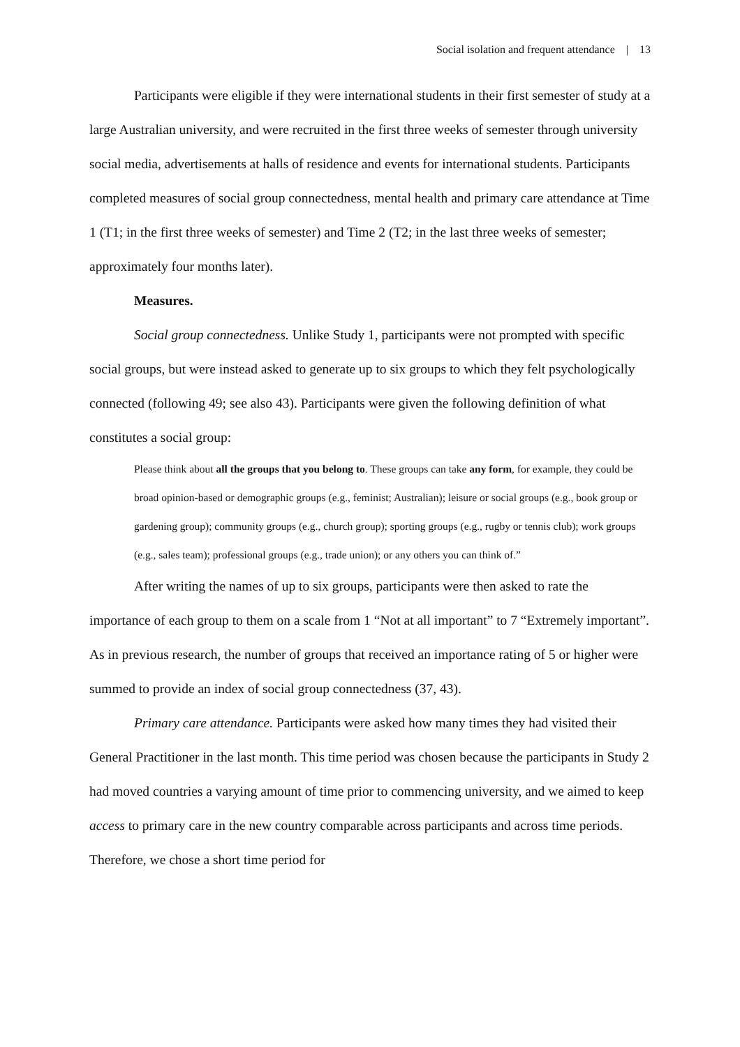Social isolation and frequent attendance | 13
Participants were eligible if they were international students in their first semester of study at a large Australian university, and were recruited in the first three weeks of semester through university social media, advertisements at halls of residence and events for international students. Participants completed measures of social group connectedness, mental health and primary care attendance at Time 1 (T1; in the first three weeks of semester) and Time 2 (T2; in the last three weeks of semester; approximately four months later).
Measures.
Social group connectedness. Unlike Study 1, participants were not prompted with specific social groups, but were instead asked to generate up to six groups to which they felt psychologically connected (following 49; see also 43). Participants were given the following definition of what constitutes a social group:
Please think about all the groups that you belong to. These groups can take any form, for example, they could be broad opinion-based or demographic groups (e.g., feminist; Australian); leisure or social groups (e.g., book group or gardening group); community groups (e.g., church group); sporting groups (e.g., rugby or tennis club); work groups (e.g., sales team); professional groups (e.g., trade union); or any others you can think of.”
After writing the names of up to six groups, participants were then asked to rate the importance of each group to them on a scale from 1 “Not at all important” to 7 “Extremely important”. As in previous research, the number of groups that received an importance rating of 5 or higher were summed to provide an index of social group connectedness (37, 43).
Primary care attendance. Participants were asked how many times they had visited their General Practitioner in the last month. This time period was chosen because the participants in Study 2 had moved countries a varying amount of time prior to commencing university, and we aimed to keep access to primary care in the new country comparable across participants and across time periods. Therefore, we chose a short time period for